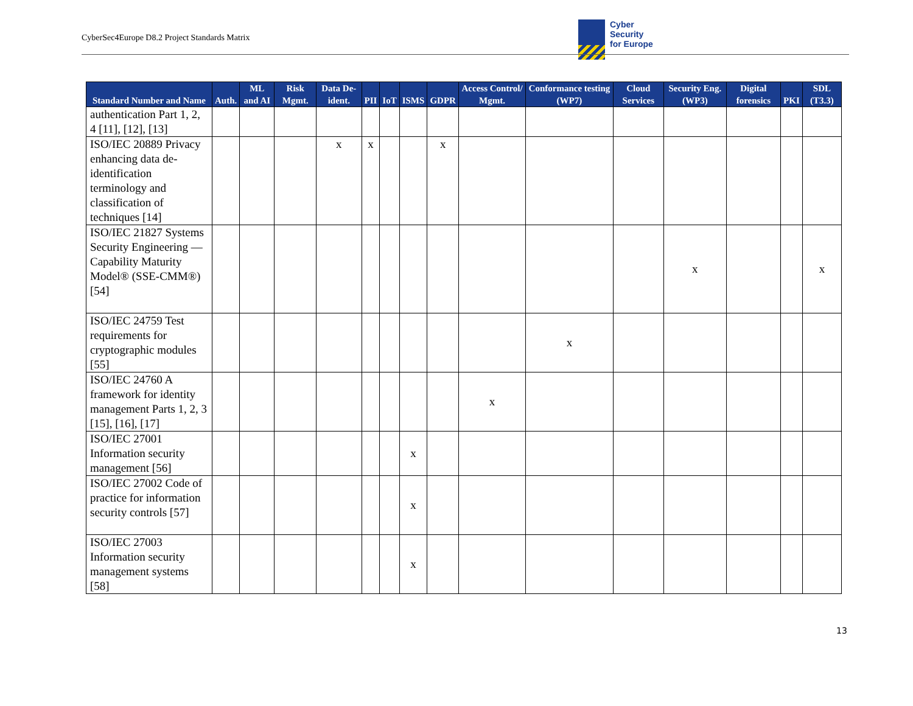CyberSec4Europe D8.2 Project Standards Matrix
Cyber
Security
for Europe
| Standard Number and Name | Auth. | ML and AI | Risk Mgmt. | Data De-ident. | PII | IoT | ISMS | GDPR | Access Control/ Mgmt. | Conformance testing (WP7) | Cloud Services | Security Eng. (WP3) | Digital forensics | PKI | SDL (T3.3) |
| --- | --- | --- | --- | --- | --- | --- | --- | --- | --- | --- | --- | --- | --- | --- | --- |
| authentication Part 1, 2, 4 [11], [12], [13] | | | | | | | | | | | | | | | |
| ISO/IEC 20889 Privacy enhancing data de-identification terminology and classification of techniques [14] | | | | x | x | | | x | | | | | | | |
| ISO/IEC 21827 Systems Security Engineering — Capability Maturity Model® (SSE-CMM®) [54] | | | | | | | | | | | | x | | | x |
| ISO/IEC 24759 Test requirements for cryptographic modules [55] | | | | | | | | | | x | | | | | |
| ISO/IEC 24760 A framework for identity management Parts 1, 2, 3 [15], [16], [17] | | | | | | | | | x | | | | | | |
| ISO/IEC 27001 Information security management [56] | | | | | | | x | | | | | | | | |
| ISO/IEC 27002 Code of practice for information security controls [57] | | | | | | | x | | | | | | | | |
| ISO/IEC 27003 Information security management systems [58] | | | | | | | x | | | | | | | | |
13